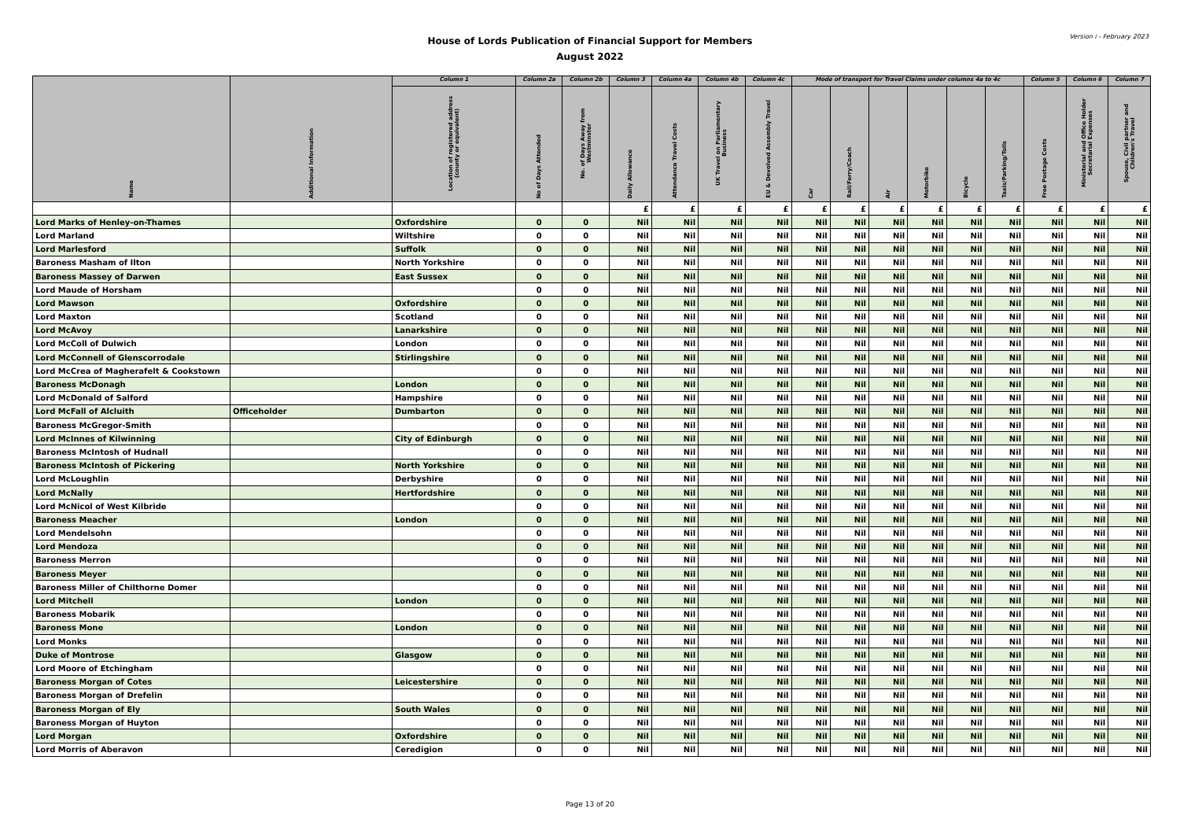Version i - February 2023
House of Lords Publication of Financial Support for Members
August 2022
| Name | Additional Information | Column 1 | Column 2a | Column 2b | Column 3 | Column 4a | Column 4b | Column 4c | Mode of transport for Travel Claims under columns 4a to 4c | | | | | | Column 5 | Column 6 | Column 7 |
| --- | --- | --- | --- | --- | --- | --- | --- | --- | --- | --- | --- | --- | --- | --- | --- | --- | --- |
| | | Location of registered address (county or equivalent) | No of Days Attended | No. of Days Away from Westminster | Daily Allowance | Attendance Travel Costs | UK Travel on Parliamentary Business | EU & Devolved Assembly Travel | Car | Rail/Ferry/Coach | Air | Motorbike | Bicycle | Taxis/Parking/Tolls | Free Postage Costs | Ministerial and Office Holder Secretarial Expenses | Spouse, Civil partner and Children's Travel |
| | | | | | £ | £ | £ | £ | £ | £ | £ | £ | £ | £ | £ | £ | £ |
| Lord Marks of Henley-on-Thames | | Oxfordshire | 0 | 0 | Nil | Nil | Nil | Nil | Nil | Nil | Nil | Nil | Nil | Nil | Nil | Nil | Nil |
| Lord Marland | | Wiltshire | 0 | 0 | Nil | Nil | Nil | Nil | Nil | Nil | Nil | Nil | Nil | Nil | Nil | Nil | Nil |
| Lord Marlesford | | Suffolk | 0 | 0 | Nil | Nil | Nil | Nil | Nil | Nil | Nil | Nil | Nil | Nil | Nil | Nil | Nil |
| Baroness Masham of Ilton | | North Yorkshire | 0 | 0 | Nil | Nil | Nil | Nil | Nil | Nil | Nil | Nil | Nil | Nil | Nil | Nil | Nil |
| Baroness Massey of Darwen | | East Sussex | 0 | 0 | Nil | Nil | Nil | Nil | Nil | Nil | Nil | Nil | Nil | Nil | Nil | Nil | Nil |
| Lord Maude of Horsham | | | 0 | 0 | Nil | Nil | Nil | Nil | Nil | Nil | Nil | Nil | Nil | Nil | Nil | Nil | Nil |
| Lord Mawson | | Oxfordshire | 0 | 0 | Nil | Nil | Nil | Nil | Nil | Nil | Nil | Nil | Nil | Nil | Nil | Nil | Nil |
| Lord Maxton | | Scotland | 0 | 0 | Nil | Nil | Nil | Nil | Nil | Nil | Nil | Nil | Nil | Nil | Nil | Nil | Nil |
| Lord McAvoy | | Lanarkshire | 0 | 0 | Nil | Nil | Nil | Nil | Nil | Nil | Nil | Nil | Nil | Nil | Nil | Nil | Nil |
| Lord McColl of Dulwich | | London | 0 | 0 | Nil | Nil | Nil | Nil | Nil | Nil | Nil | Nil | Nil | Nil | Nil | Nil | Nil |
| Lord McConnell of Glenscorrodale | | Stirlingshire | 0 | 0 | Nil | Nil | Nil | Nil | Nil | Nil | Nil | Nil | Nil | Nil | Nil | Nil | Nil |
| Lord McCrea of Magherafelt & Cookstown | | | 0 | 0 | Nil | Nil | Nil | Nil | Nil | Nil | Nil | Nil | Nil | Nil | Nil | Nil | Nil |
| Baroness McDonagh | | London | 0 | 0 | Nil | Nil | Nil | Nil | Nil | Nil | Nil | Nil | Nil | Nil | Nil | Nil | Nil |
| Lord McDonald of Salford | | Hampshire | 0 | 0 | Nil | Nil | Nil | Nil | Nil | Nil | Nil | Nil | Nil | Nil | Nil | Nil | Nil |
| Lord McFall of Alcluith | Officeholder | Dumbarton | 0 | 0 | Nil | Nil | Nil | Nil | Nil | Nil | Nil | Nil | Nil | Nil | Nil | Nil | Nil |
| Baroness McGregor-Smith | | | 0 | 0 | Nil | Nil | Nil | Nil | Nil | Nil | Nil | Nil | Nil | Nil | Nil | Nil | Nil |
| Lord McInnes of Kilwinning | | City of Edinburgh | 0 | 0 | Nil | Nil | Nil | Nil | Nil | Nil | Nil | Nil | Nil | Nil | Nil | Nil | Nil |
| Baroness McIntosh of Hudnall | | | 0 | 0 | Nil | Nil | Nil | Nil | Nil | Nil | Nil | Nil | Nil | Nil | Nil | Nil | Nil |
| Baroness McIntosh of Pickering | | North Yorkshire | 0 | 0 | Nil | Nil | Nil | Nil | Nil | Nil | Nil | Nil | Nil | Nil | Nil | Nil | Nil |
| Lord McLoughlin | | Derbyshire | 0 | 0 | Nil | Nil | Nil | Nil | Nil | Nil | Nil | Nil | Nil | Nil | Nil | Nil | Nil |
| Lord McNally | | Hertfordshire | 0 | 0 | Nil | Nil | Nil | Nil | Nil | Nil | Nil | Nil | Nil | Nil | Nil | Nil | Nil |
| Lord McNicol of West Kilbride | | | 0 | 0 | Nil | Nil | Nil | Nil | Nil | Nil | Nil | Nil | Nil | Nil | Nil | Nil | Nil |
| Baroness Meacher | | London | 0 | 0 | Nil | Nil | Nil | Nil | Nil | Nil | Nil | Nil | Nil | Nil | Nil | Nil | Nil |
| Lord Mendelsohn | | | 0 | 0 | Nil | Nil | Nil | Nil | Nil | Nil | Nil | Nil | Nil | Nil | Nil | Nil | Nil |
| Lord Mendoza | | | 0 | 0 | Nil | Nil | Nil | Nil | Nil | Nil | Nil | Nil | Nil | Nil | Nil | Nil | Nil |
| Baroness Merron | | | 0 | 0 | Nil | Nil | Nil | Nil | Nil | Nil | Nil | Nil | Nil | Nil | Nil | Nil | Nil |
| Baroness Meyer | | | 0 | 0 | Nil | Nil | Nil | Nil | Nil | Nil | Nil | Nil | Nil | Nil | Nil | Nil | Nil |
| Baroness Miller of Chilthorne Domer | | | 0 | 0 | Nil | Nil | Nil | Nil | Nil | Nil | Nil | Nil | Nil | Nil | Nil | Nil | Nil |
| Lord Mitchell | | London | 0 | 0 | Nil | Nil | Nil | Nil | Nil | Nil | Nil | Nil | Nil | Nil | Nil | Nil | Nil |
| Baroness Mobarik | | | 0 | 0 | Nil | Nil | Nil | Nil | Nil | Nil | Nil | Nil | Nil | Nil | Nil | Nil | Nil |
| Baroness Mone | | London | 0 | 0 | Nil | Nil | Nil | Nil | Nil | Nil | Nil | Nil | Nil | Nil | Nil | Nil | Nil |
| Lord Monks | | | 0 | 0 | Nil | Nil | Nil | Nil | Nil | Nil | Nil | Nil | Nil | Nil | Nil | Nil | Nil |
| Duke of Montrose | | Glasgow | 0 | 0 | Nil | Nil | Nil | Nil | Nil | Nil | Nil | Nil | Nil | Nil | Nil | Nil | Nil |
| Lord Moore of Etchingham | | | 0 | 0 | Nil | Nil | Nil | Nil | Nil | Nil | Nil | Nil | Nil | Nil | Nil | Nil | Nil |
| Baroness Morgan of Cotes | | Leicestershire | 0 | 0 | Nil | Nil | Nil | Nil | Nil | Nil | Nil | Nil | Nil | Nil | Nil | Nil | Nil |
| Baroness Morgan of Drefelin | | | 0 | 0 | Nil | Nil | Nil | Nil | Nil | Nil | Nil | Nil | Nil | Nil | Nil | Nil | Nil |
| Baroness Morgan of Ely | | South Wales | 0 | 0 | Nil | Nil | Nil | Nil | Nil | Nil | Nil | Nil | Nil | Nil | Nil | Nil | Nil |
| Baroness Morgan of Huyton | | | 0 | 0 | Nil | Nil | Nil | Nil | Nil | Nil | Nil | Nil | Nil | Nil | Nil | Nil | Nil |
| Lord Morgan | | Oxfordshire | 0 | 0 | Nil | Nil | Nil | Nil | Nil | Nil | Nil | Nil | Nil | Nil | Nil | Nil | Nil |
| Lord Morris of Aberavon | | Ceredigion | 0 | 0 | Nil | Nil | Nil | Nil | Nil | Nil | Nil | Nil | Nil | Nil | Nil | Nil | Nil |
Page 13 of 20